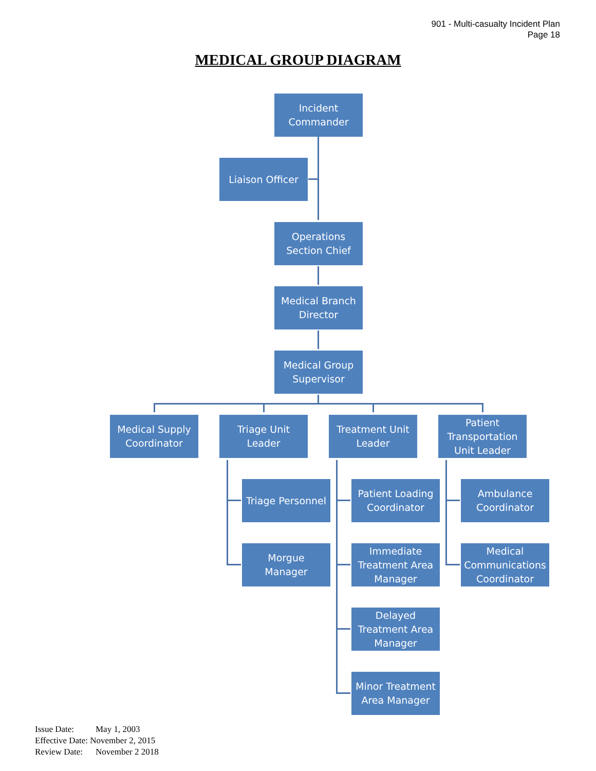901 - Multi-casualty Incident Plan
Page 18
MEDICAL GROUP DIAGRAM
Incident
Commander
Liaison Officer
Operations
Section Chief
Medical Branch
Director
Medical Group
Supervisor
Medical Supply
Coordinator
Triage Unit
Leader
Treatment Unit
Leader
Patient
Transportation
Unit Leader
Triage Personnel
Morgue
Manager
Patient Loading
Coordinator
Immediate
Treatment Area
Manager
Delayed
Treatment Area
Manager
Minor Treatment
Area Manager
Ambulance
Coordinator
Medical
Communications
Coordinator
Issue Date: May 1, 2003
Effective Date: November 2, 2015
Review Date: November 2 2018